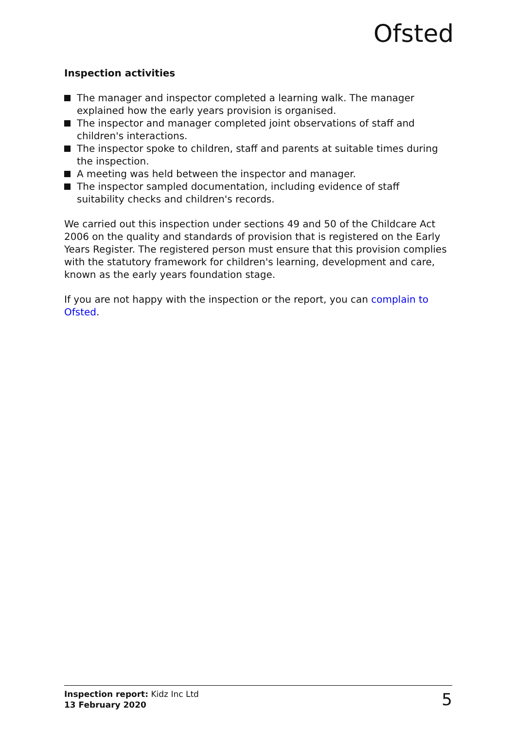Ofsted
Inspection activities
The manager and inspector completed a learning walk. The manager explained how the early years provision is organised.
The inspector and manager completed joint observations of staff and children's interactions.
The inspector spoke to children, staff and parents at suitable times during the inspection.
A meeting was held between the inspector and manager.
The inspector sampled documentation, including evidence of staff suitability checks and children's records.
We carried out this inspection under sections 49 and 50 of the Childcare Act 2006 on the quality and standards of provision that is registered on the Early Years Register. The registered person must ensure that this provision complies with the statutory framework for children's learning, development and care, known as the early years foundation stage.
If you are not happy with the inspection or the report, you can complain to Ofsted.
Inspection report: Kidz Inc Ltd
13 February 2020
5